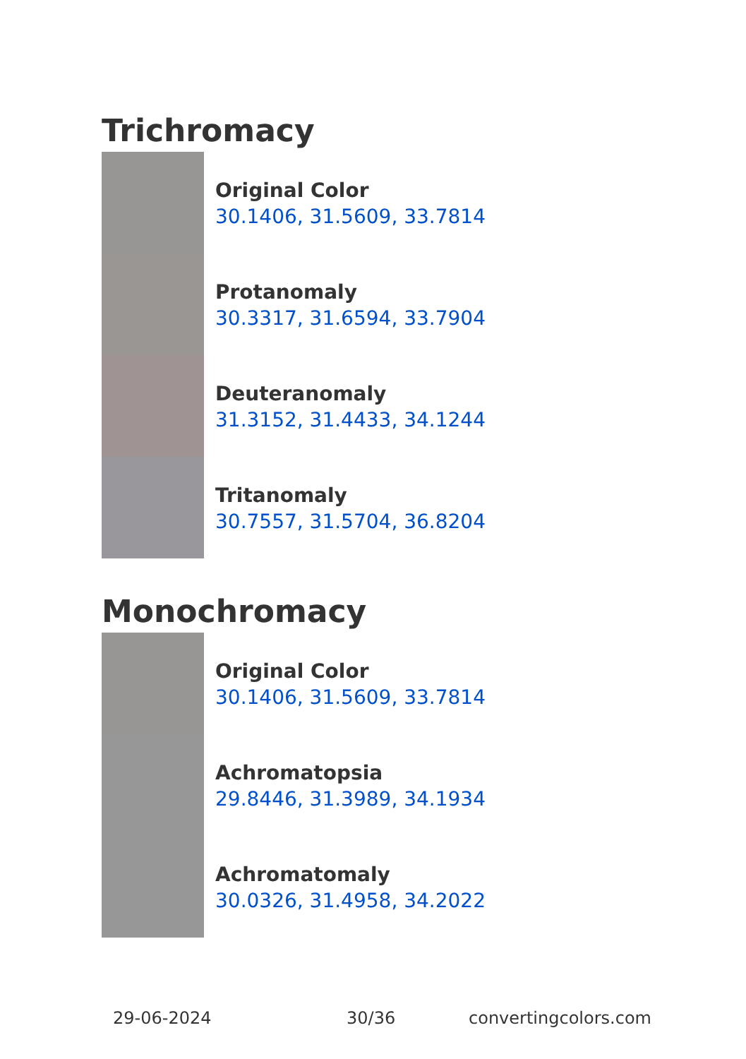Trichromacy
Original Color
30.1406, 31.5609, 33.7814
Protanomaly
30.3317, 31.6594, 33.7904
Deuteranomaly
31.3152, 31.4433, 34.1244
Tritanomaly
30.7557, 31.5704, 36.8204
Monochromacy
Original Color
30.1406, 31.5609, 33.7814
Achromatopsia
29.8446, 31.3989, 34.1934
Achromatomaly
30.0326, 31.4958, 34.2022
29-06-2024 30/36 convertingcolors.com